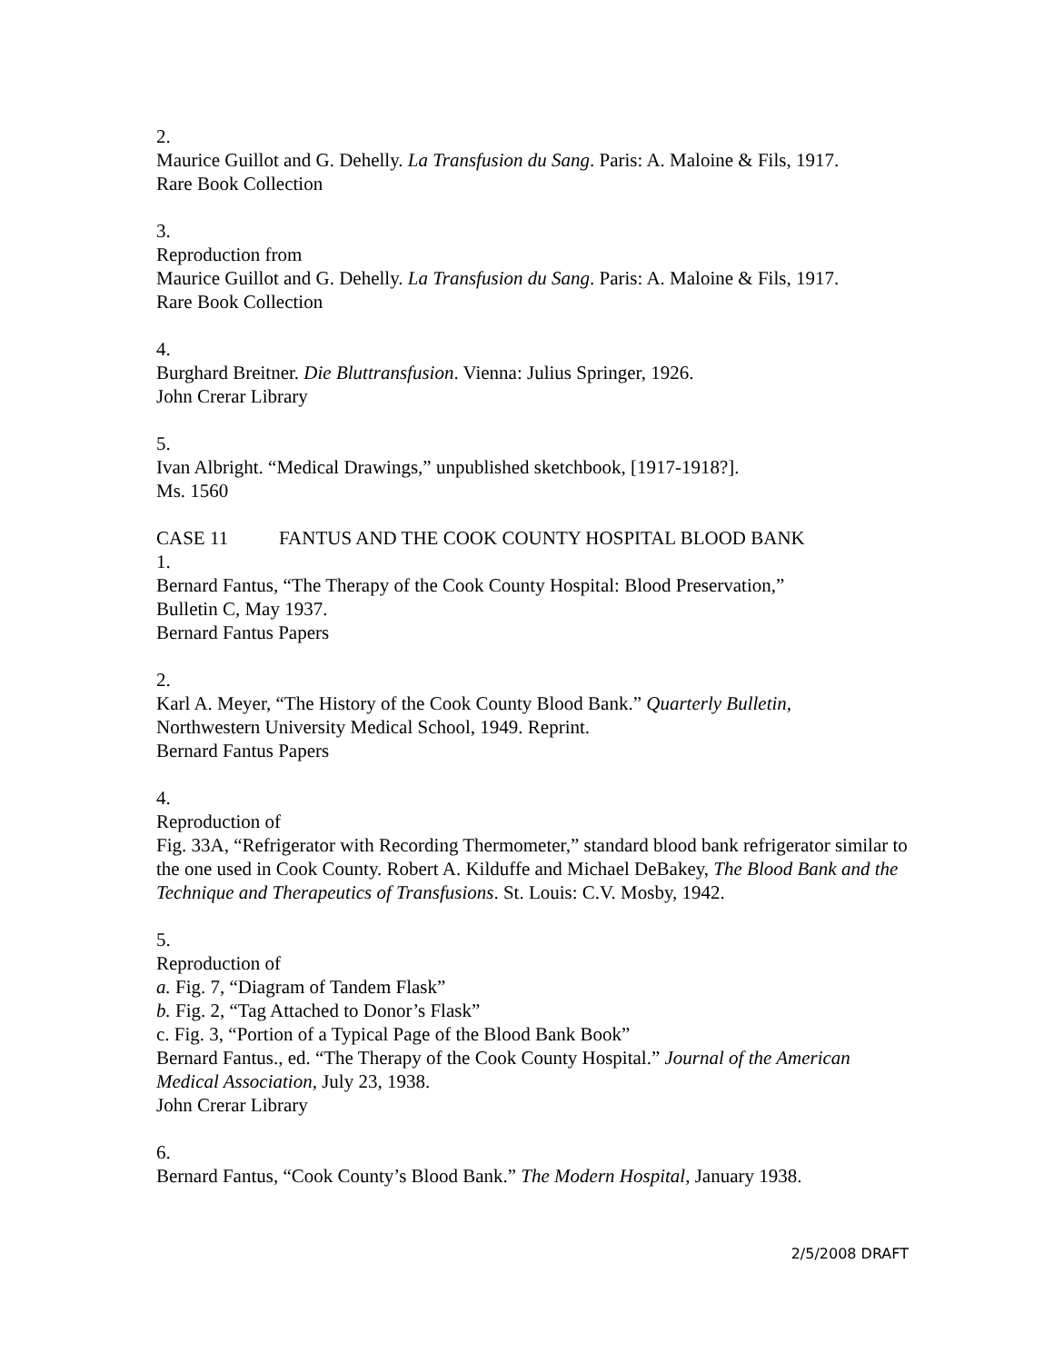2.
Maurice Guillot and G. Dehelly. La Transfusion du Sang. Paris: A. Maloine & Fils, 1917.
Rare Book Collection
3.
Reproduction from
Maurice Guillot and G. Dehelly. La Transfusion du Sang. Paris: A. Maloine & Fils, 1917.
Rare Book Collection
4.
Burghard Breitner. Die Bluttransfusion. Vienna: Julius Springer, 1926.
John Crerar Library
5.
Ivan Albright. “Medical Drawings,” unpublished sketchbook, [1917-1918?].
Ms. 1560
CASE 11 FANTUS AND THE COOK COUNTY HOSPITAL BLOOD BANK
1.
Bernard Fantus, “The Therapy of the Cook County Hospital: Blood Preservation,”
Bulletin C, May 1937.
Bernard Fantus Papers
2.
Karl A. Meyer, “The History of the Cook County Blood Bank.” Quarterly Bulletin,
Northwestern University Medical School, 1949. Reprint.
Bernard Fantus Papers
4.
Reproduction of
Fig. 33A, “Refrigerator with Recording Thermometer,” standard blood bank refrigerator similar to the one used in Cook County. Robert A. Kilduffe and Michael DeBakey, The Blood Bank and the Technique and Therapeutics of Transfusions. St. Louis: C.V. Mosby, 1942.
5.
Reproduction of
a. Fig. 7, “Diagram of Tandem Flask”
b. Fig. 2, “Tag Attached to Donor’s Flask”
c. Fig. 3, “Portion of a Typical Page of the Blood Bank Book”
Bernard Fantus., ed. “The Therapy of the Cook County Hospital.” Journal of the American Medical Association, July 23, 1938.
John Crerar Library
6.
Bernard Fantus, “Cook County’s Blood Bank.” The Modern Hospital, January 1938.
2/5/2008 DRAFT